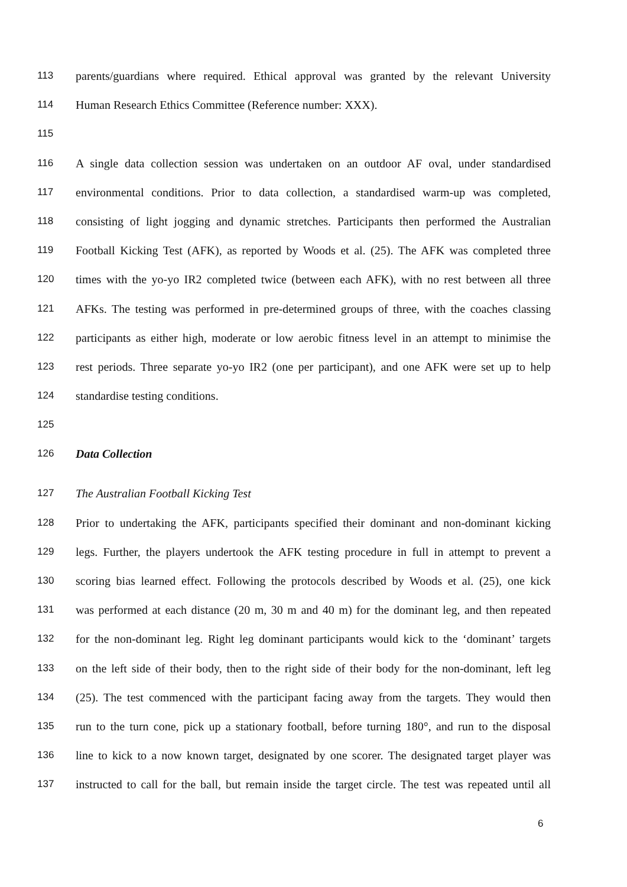113 parents/guardians where required. Ethical approval was granted by the relevant University
114 Human Research Ethics Committee (Reference number: XXX).
115
116 A single data collection session was undertaken on an outdoor AF oval, under standardised
117 environmental conditions. Prior to data collection, a standardised warm-up was completed,
118 consisting of light jogging and dynamic stretches. Participants then performed the Australian
119 Football Kicking Test (AFK), as reported by Woods et al. (25). The AFK was completed three
120 times with the yo-yo IR2 completed twice (between each AFK), with no rest between all three
121 AFKs. The testing was performed in pre-determined groups of three, with the coaches classing
122 participants as either high, moderate or low aerobic fitness level in an attempt to minimise the
123 rest periods. Three separate yo-yo IR2 (one per participant), and one AFK were set up to help
124 standardise testing conditions.
125
126 Data Collection
127 The Australian Football Kicking Test
128 Prior to undertaking the AFK, participants specified their dominant and non-dominant kicking
129 legs. Further, the players undertook the AFK testing procedure in full in attempt to prevent a
130 scoring bias learned effect. Following the protocols described by Woods et al. (25), one kick
131 was performed at each distance (20 m, 30 m and 40 m) for the dominant leg, and then repeated
132 for the non-dominant leg. Right leg dominant participants would kick to the ‘dominant’ targets
133 on the left side of their body, then to the right side of their body for the non-dominant, left leg
134 (25). The test commenced with the participant facing away from the targets. They would then
135 run to the turn cone, pick up a stationary football, before turning 180°, and run to the disposal
136 line to kick to a now known target, designated by one scorer. The designated target player was
137 instructed to call for the ball, but remain inside the target circle. The test was repeated until all
6